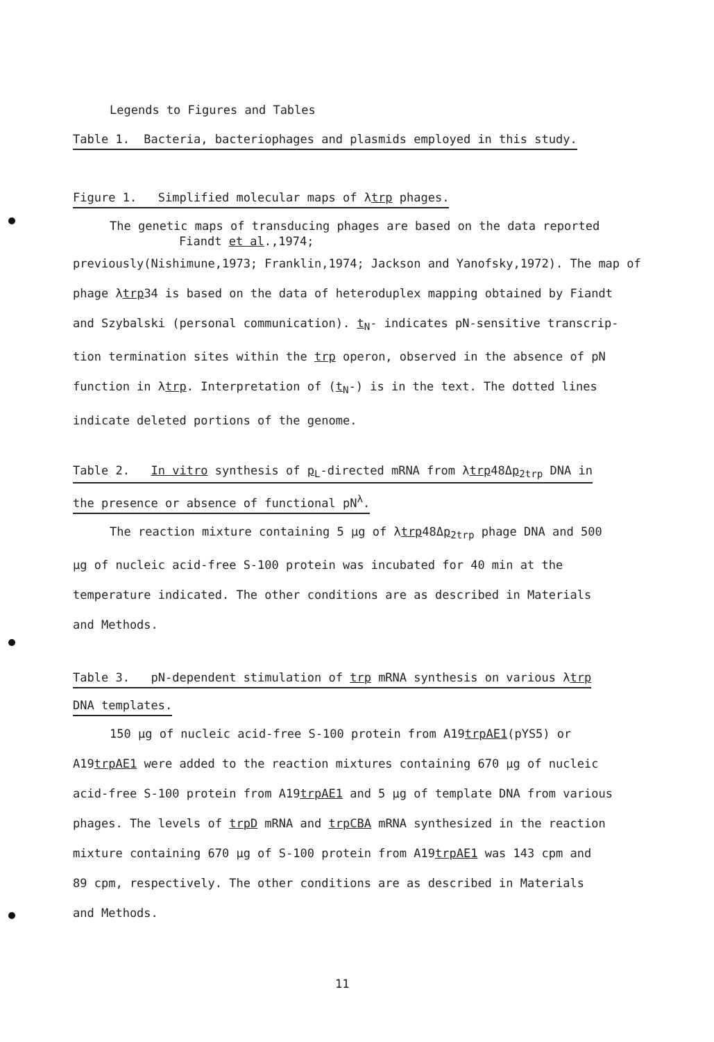Legends to Figures and Tables
Table 1. Bacteria, bacteriophages and plasmids employed in this study.
Figure 1. Simplified molecular maps of λtrp phages.
The genetic maps of transducing phages are based on the data reported
Fiandt et al.,1974;
previously(Nishimune,1973; Franklin,1974; Jackson and Yanofsky,1972). The map of
phage λtrp34 is based on the data of heteroduplex mapping obtained by Fiandt
and Szybalski (personal communication). t<sub>N</sub>- indicates pN-sensitive transcrip-
tion termination sites within the trp operon, observed in the absence of pN
function in λtrp. Interpretation of (t<sub>N</sub>-) is in the text. The dotted lines
indicate deleted portions of the genome.
Table 2. In vitro synthesis of p<sub>L</sub>-directed mRNA from λtrp48Δp<sub>2trp</sub> DNA in
the presence or absence of functional pN<sup>λ</sup>.
The reaction mixture containing 5 μg of λtrp48Δp<sub>2trp</sub> phage DNA and 500
μg of nucleic acid-free S-100 protein was incubated for 40 min at the
temperature indicated. The other conditions are as described in Materials
and Methods.
Table 3. pN-dependent stimulation of trp mRNA synthesis on various λtrp
DNA templates.
150 μg of nucleic acid-free S-100 protein from A19trpAE1(pYS5) or
A19trpAE1 were added to the reaction mixtures containing 670 μg of nucleic
acid-free S-100 protein from A19trpAE1 and 5 μg of template DNA from various
phages. The levels of trpD mRNA and trpCBA mRNA synthesized in the reaction
mixture containing 670 μg of S-100 protein from A19trpAE1 was 143 cpm and
89 cpm, respectively. The other conditions are as described in Materials
and Methods.
11